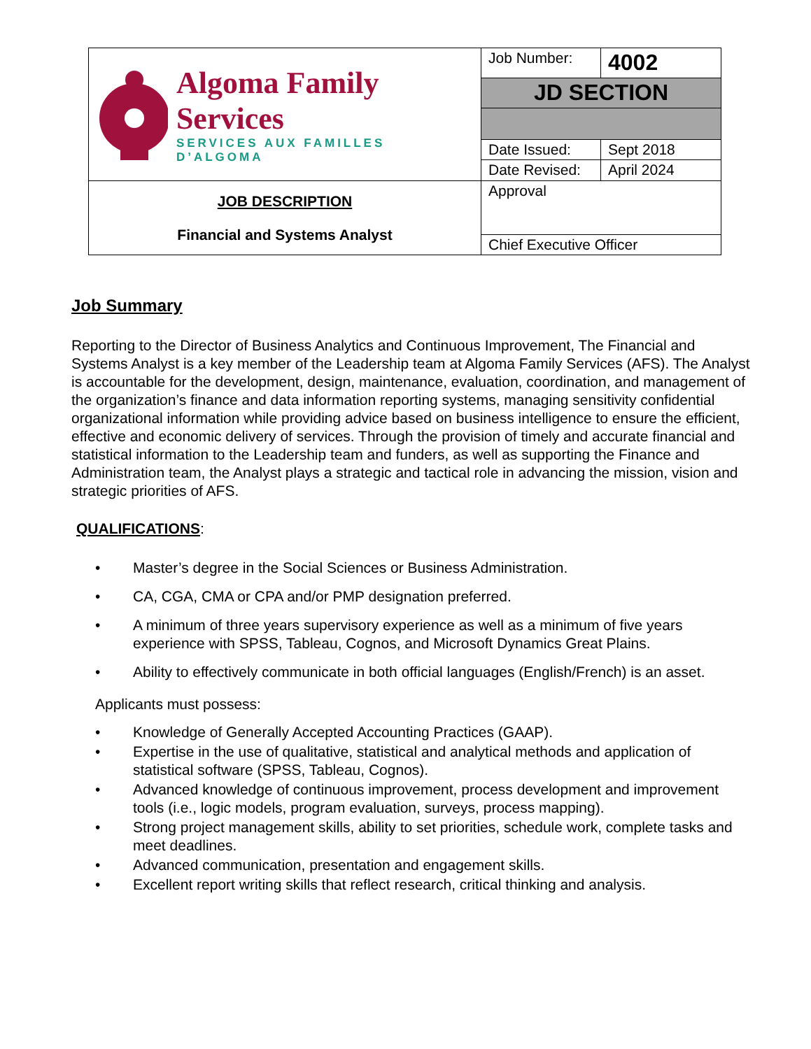| Algoma Family Services SERVICES AUX FAMILLES D’ALGOMA | Job Number: | 4002 |
| | JD SECTION | |
| | Date Issued: | Sept 2018 |
| | Date Revised: | April 2024 |
| JOB DESCRIPTION Financial and Systems Analyst | Approval | |
| | Chief Executive Officer | |
Job Summary
Reporting to the Director of Business Analytics and Continuous Improvement, The Financial and Systems Analyst is a key member of the Leadership team at Algoma Family Services (AFS). The Analyst is accountable for the development, design, maintenance, evaluation, coordination, and management of the organization’s finance and data information reporting systems, managing sensitivity confidential organizational information while providing advice based on business intelligence to ensure the efficient, effective and economic delivery of services. Through the provision of timely and accurate financial and statistical information to the Leadership team and funders, as well as supporting the Finance and Administration team, the Analyst plays a strategic and tactical role in advancing the mission, vision and strategic priorities of AFS.
QUALIFICATIONS:
• Master’s degree in the Social Sciences or Business Administration.
• CA, CGA, CMA or CPA and/or PMP designation preferred.
• A minimum of three years supervisory experience as well as a minimum of five years experience with SPSS, Tableau, Cognos, and Microsoft Dynamics Great Plains.
• Ability to effectively communicate in both official languages (English/French) is an asset.
Applicants must possess:
• Knowledge of Generally Accepted Accounting Practices (GAAP).
• Expertise in the use of qualitative, statistical and analytical methods and application of statistical software (SPSS, Tableau, Cognos).
• Advanced knowledge of continuous improvement, process development and improvement tools (i.e., logic models, program evaluation, surveys, process mapping).
• Strong project management skills, ability to set priorities, schedule work, complete tasks and meet deadlines.
• Advanced communication, presentation and engagement skills.
• Excellent report writing skills that reflect research, critical thinking and analysis.